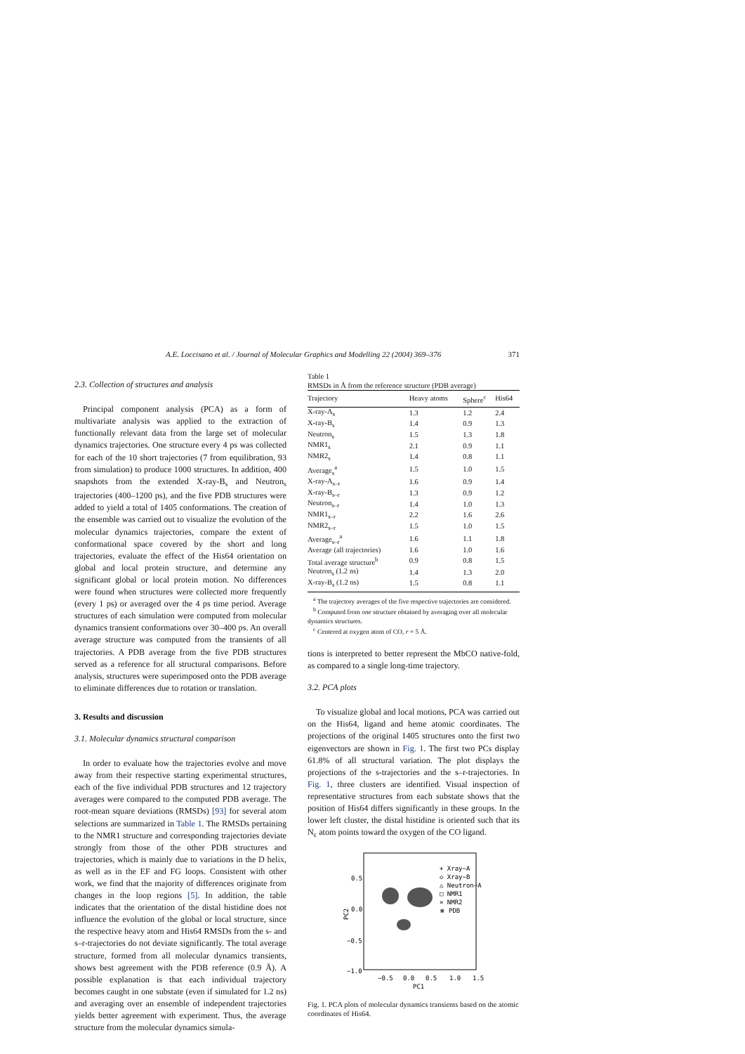A.E. Loccisano et al. / Journal of Molecular Graphics and Modelling 22 (2004) 369–376 371
2.3. Collection of structures and analysis
Principal component analysis (PCA) as a form of multivariate analysis was applied to the extraction of functionally relevant data from the large set of molecular dynamics trajectories. One structure every 4 ps was collected for each of the 10 short trajectories (7 from equilibration, 93 from simulation) to produce 1000 structures. In addition, 400 snapshots from the extended X-ray-B<sub>s</sub> and Neutron<sub>s</sub> trajectories (400–1200 ps), and the five PDB structures were added to yield a total of 1405 conformations. The creation of the ensemble was carried out to visualize the evolution of the molecular dynamics trajectories, compare the extent of conformational space covered by the short and long trajectories, evaluate the effect of the His64 orientation on global and local protein structure, and determine any significant global or local protein motion. No differences were found when structures were collected more frequently (every 1 ps) or averaged over the 4 ps time period. Average structures of each simulation were computed from molecular dynamics transient conformations over 30–400 ps. An overall average structure was computed from the transients of all trajectories. A PDB average from the five PDB structures served as a reference for all structural comparisons. Before analysis, structures were superimposed onto the PDB average to eliminate differences due to rotation or translation.
3. Results and discussion
3.1. Molecular dynamics structural comparison
In order to evaluate how the trajectories evolve and move away from their respective starting experimental structures, each of the five individual PDB structures and 12 trajectory averages were compared to the computed PDB average. The root-mean square deviations (RMSDs) [93] for several atom selections are summarized in Table 1. The RMSDs pertaining to the NMR1 structure and corresponding trajectories deviate strongly from those of the other PDB structures and trajectories, which is mainly due to variations in the D helix, as well as in the EF and FG loops. Consistent with other work, we find that the majority of differences originate from changes in the loop regions [5]. In addition, the table indicates that the orientation of the distal histidine does not influence the evolution of the global or local structure, since the respective heavy atom and His64 RMSDs from the s- and s–r-trajectories do not deviate significantly. The total average structure, formed from all molecular dynamics transients, shows best agreement with the PDB reference (0.9 Å). A possible explanation is that each individual trajectory becomes caught in one substate (even if simulated for 1.2 ns) and averaging over an ensemble of independent trajectories yields better agreement with experiment. Thus, the average structure from the molecular dynamics simula-
Table 1
RMSDs in Å from the reference structure (PDB average)
| Trajectory | Heavy atoms | Sphere<sup>c</sup> | His64 |
| --- | --- | --- | --- |
| X-ray-A<sub>s</sub> | 1.3 | 1.2 | 2.4 |
| X-ray-B<sub>s</sub> | 1.4 | 0.9 | 1.3 |
| Neutron<sub>s</sub> | 1.5 | 1.3 | 1.8 |
| NMR1<sub>s</sub> | 2.1 | 0.9 | 1.1 |
| NMR2<sub>s</sub> | 1.4 | 0.8 | 1.1 |
| Average<sub>s</sub><sup>a</sup> | 1.5 | 1.0 | 1.5 |
| X-ray-A<sub>s–r</sub> | 1.6 | 0.9 | 1.4 |
| X-ray-B<sub>s–r</sub> | 1.3 | 0.9 | 1.2 |
| Neutron<sub>s–r</sub> | 1.4 | 1.0 | 1.3 |
| NMR1<sub>s–r</sub> | 2.2 | 1.6 | 2.6 |
| NMR2<sub>s–r</sub> | 1.5 | 1.0 | 1.5 |
| Average<sub>s–r</sub><sup>a</sup> | 1.6 | 1.1 | 1.8 |
| Average (all trajectories) | 1.6 | 1.0 | 1.6 |
| Total average structure<sup>b</sup> | 0.9 | 0.8 | 1.5 |
| Neutron<sub>s</sub> (1.2 ns) | 1.4 | 1.3 | 2.0 |
| X-ray-B<sub>s</sub> (1.2 ns) | 1.5 | 0.8 | 1.1 |
<sup>a</sup> The trajectory averages of the five respective trajectories are considered.
<sup>b</sup> Computed from one structure obtained by averaging over all molecular dynamics structures.
<sup>c</sup> Centered at oxygen atom of CO, r = 5 Å.
tions is interpreted to better represent the MbCO native-fold, as compared to a single long-time trajectory.
3.2. PCA plots
To visualize global and local motions, PCA was carried out on the His64, ligand and heme atomic coordinates. The projections of the original 1405 structures onto the first two eigenvectors are shown in Fig. 1. The first two PCs display 61.8% of all structural variation. The plot displays the projections of the s-trajectories and the s–r-trajectories. In Fig. 1, three clusters are identified. Visual inspection of representative structures from each substate shows that the position of His64 differs significantly in these groups. In the lower left cluster, the distal histidine is oriented such that its N<sub>ε</sub> atom points toward the oxygen of the CO ligand.
0.5
0.0
−0.5
−1.0
−0.5
0.0
0.5
1.0
1.5
PC1
PC2
+ Xray−A
◇ Xray−B
△ Neutron−A
□ NMR1
× NMR2
⋇ PDB
Fig. 1. PCA plots of molecular dynamics transients based on the atomic coordinates of His64.